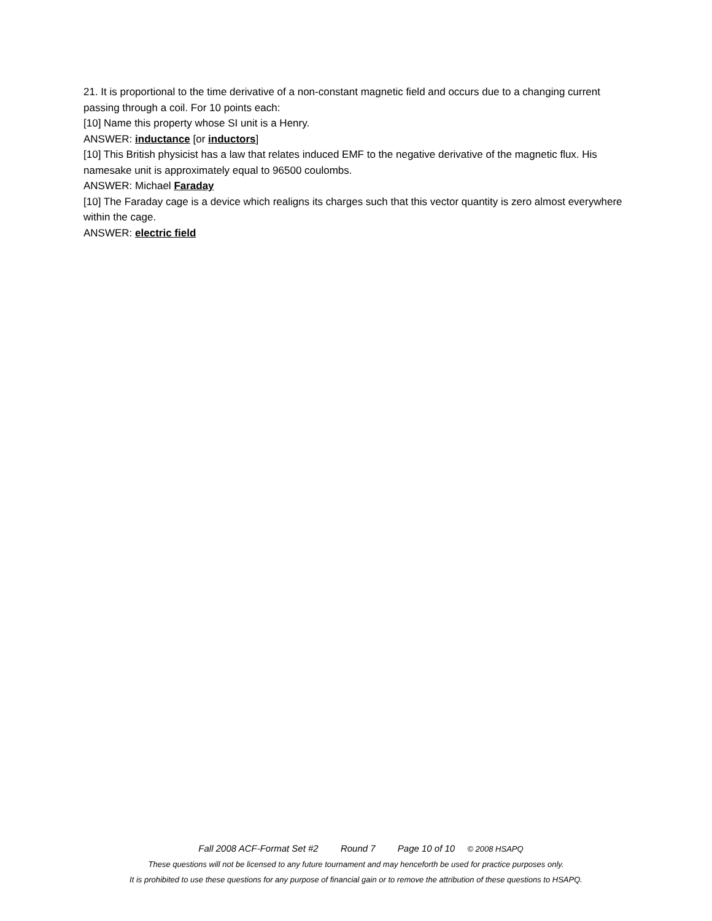21. It is proportional to the time derivative of a non-constant magnetic field and occurs due to a changing current passing through a coil. For 10 points each:
[10] Name this property whose SI unit is a Henry.
ANSWER: inductance [or inductors]
[10] This British physicist has a law that relates induced EMF to the negative derivative of the magnetic flux. His namesake unit is approximately equal to 96500 coulombs.
ANSWER: Michael Faraday
[10] The Faraday cage is a device which realigns its charges such that this vector quantity is zero almost everywhere within the cage.
ANSWER: electric field
Fall 2008 ACF-Format Set #2 Round 7 Page 10 of 10 © 2008 HSAPQ
These questions will not be licensed to any future tournament and may henceforth be used for practice purposes only.
It is prohibited to use these questions for any purpose of financial gain or to remove the attribution of these questions to HSAPQ.